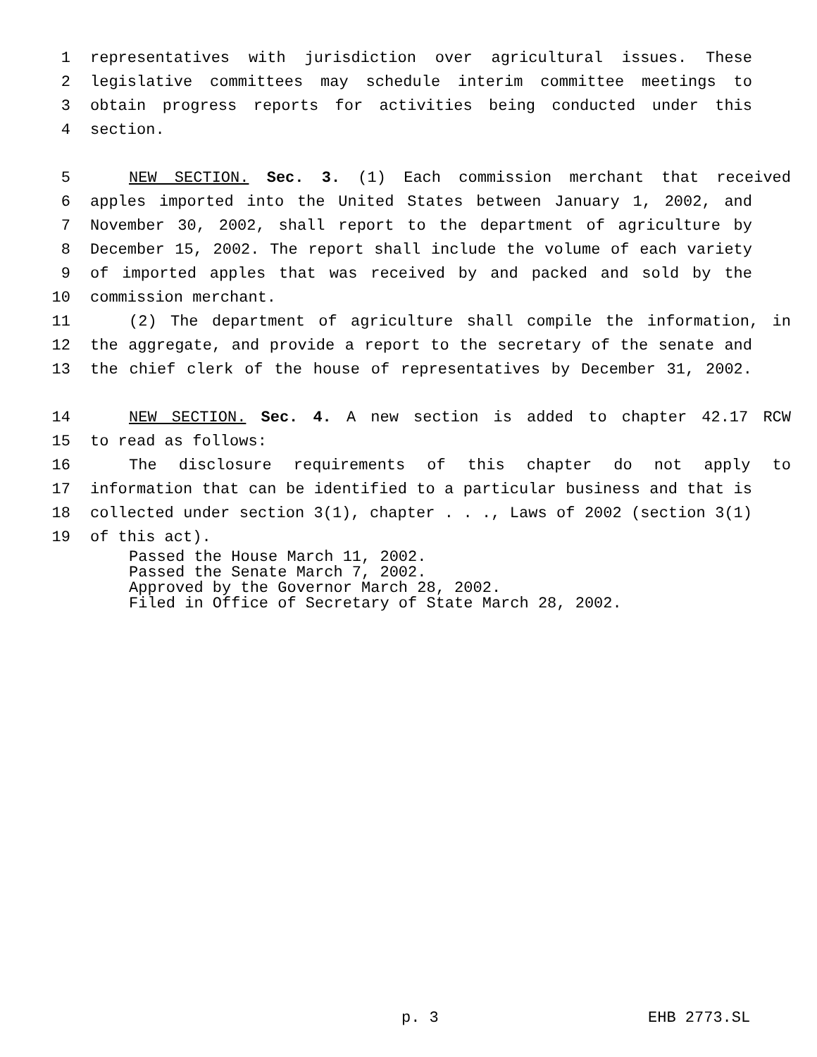1 representatives with jurisdiction over agricultural issues. These
2 legislative committees may schedule interim committee meetings to
3 obtain progress reports for activities being conducted under this
4 section.
5 NEW SECTION. Sec. 3. (1) Each commission merchant that received
6 apples imported into the United States between January 1, 2002, and
7 November 30, 2002, shall report to the department of agriculture by
8 December 15, 2002. The report shall include the volume of each variety
9 of imported apples that was received by and packed and sold by the
10 commission merchant.
11 (2) The department of agriculture shall compile the information, in
12 the aggregate, and provide a report to the secretary of the senate and
13 the chief clerk of the house of representatives by December 31, 2002.
14 NEW SECTION. Sec. 4. A new section is added to chapter 42.17 RCW
15 to read as follows:
16 The disclosure requirements of this chapter do not apply to
17 information that can be identified to a particular business and that is
18 collected under section 3(1), chapter . . ., Laws of 2002 (section 3(1)
19 of this act).
Passed the House March 11, 2002.
Passed the Senate March 7, 2002.
Approved by the Governor March 28, 2002.
Filed in Office of Secretary of State March 28, 2002.
p. 3 EHB 2773.SL